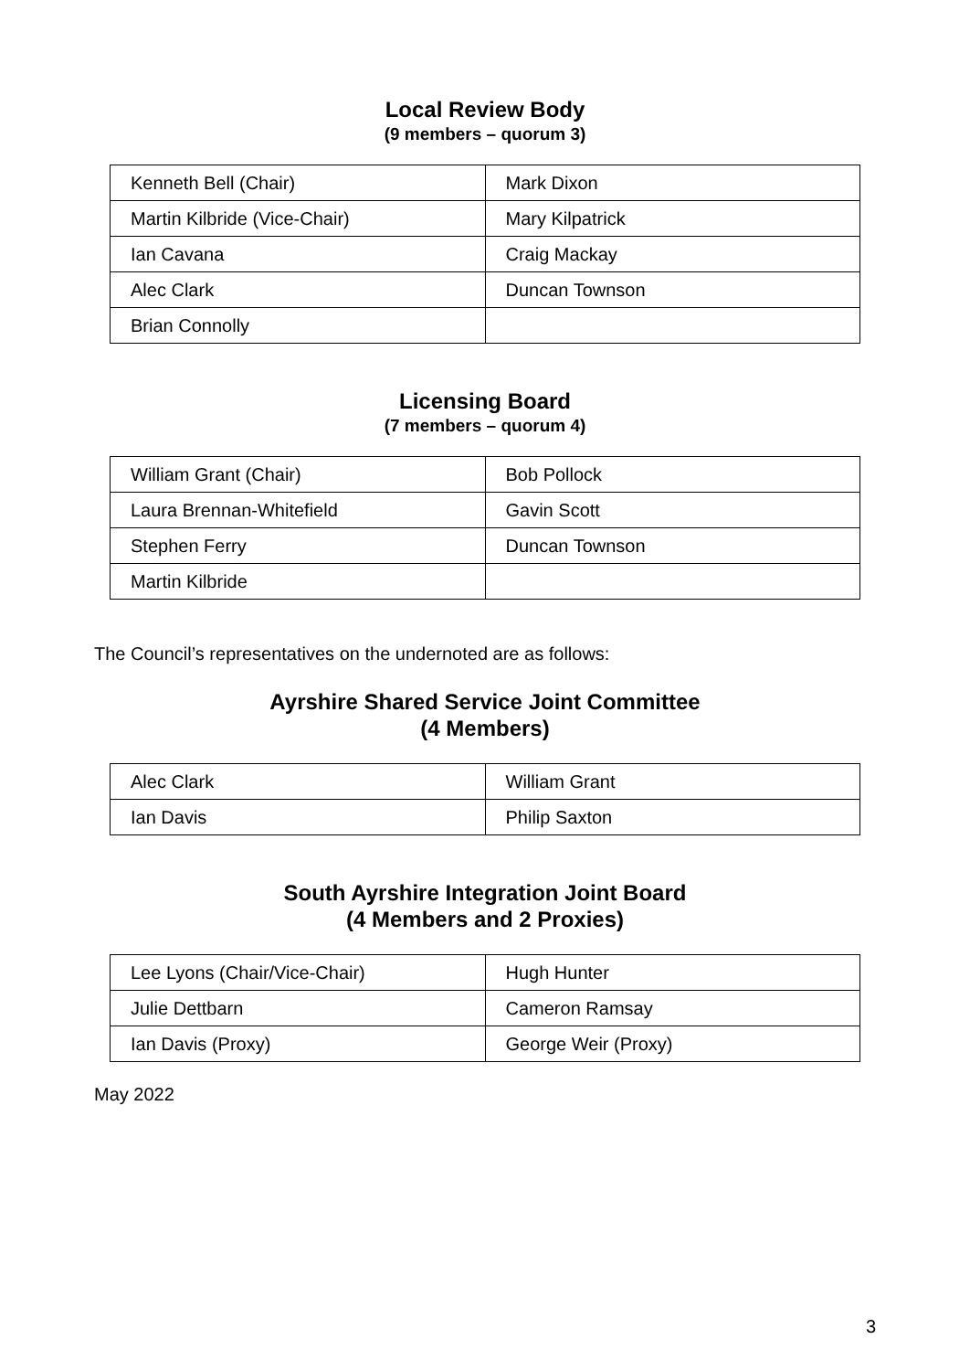Local Review Body
(9 members – quorum 3)
| Kenneth Bell (Chair) | Mark Dixon |
| Martin Kilbride (Vice-Chair) | Mary Kilpatrick |
| Ian Cavana | Craig Mackay |
| Alec Clark | Duncan Townson |
| Brian Connolly | |
Licensing Board
(7 members – quorum 4)
| William Grant (Chair) | Bob Pollock |
| Laura Brennan-Whitefield | Gavin Scott |
| Stephen Ferry | Duncan Townson |
| Martin Kilbride | |
The Council’s representatives on the undernoted are as follows:
Ayrshire Shared Service Joint Committee
(4 Members)
| Alec Clark | William Grant |
| Ian Davis | Philip Saxton |
South Ayrshire Integration Joint Board
(4 Members and 2 Proxies)
| Lee Lyons (Chair/Vice-Chair) | Hugh Hunter |
| Julie Dettbarn | Cameron Ramsay |
| Ian Davis (Proxy) | George Weir (Proxy) |
May 2022
3